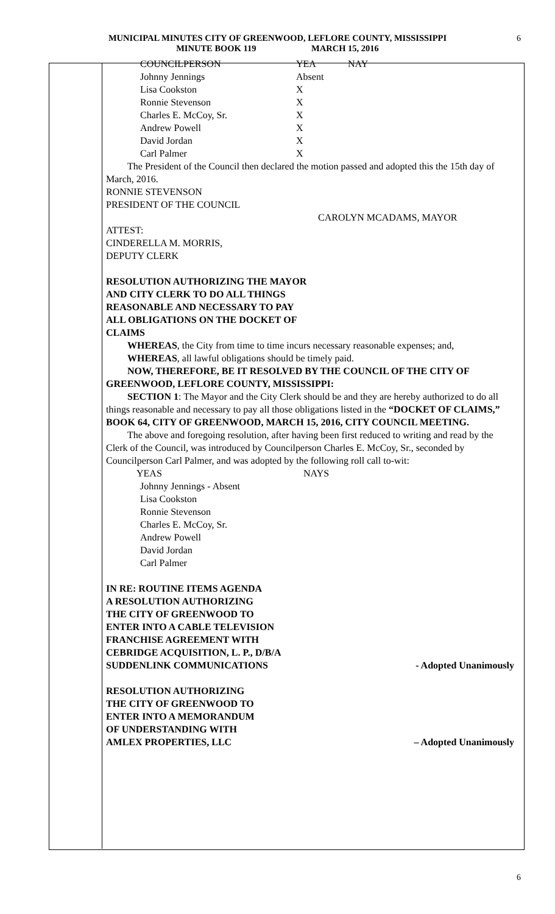MUNICIPAL MINUTES CITY OF GREENWOOD, LEFLORE COUNTY, MISSISSIPPI
MINUTE BOOK 119 MARCH 15, 2016
6
| COUNCILPERSON | YEA | NAY |
| Johnny Jennings | Absent | |
| Lisa Cookston | X | |
| Ronnie Stevenson | X | |
| Charles E. McCoy, Sr. | X | |
| Andrew Powell | X | |
| David Jordan | X | |
| Carl Palmer | X | |
The President of the Council then declared the motion passed and adopted this the 15th day of March, 2016.
RONNIE STEVENSON
PRESIDENT OF THE COUNCIL
CAROLYN MCADAMS, MAYOR
ATTEST:
CINDERELLA M. MORRIS,
DEPUTY CLERK
RESOLUTION AUTHORIZING THE MAYOR
AND CITY CLERK TO DO ALL THINGS
REASONABLE AND NECESSARY TO PAY
ALL OBLIGATIONS ON THE DOCKET OF
CLAIMS
WHEREAS, the City from time to time incurs necessary reasonable expenses; and,
WHEREAS, all lawful obligations should be timely paid.
NOW, THEREFORE, BE IT RESOLVED BY THE COUNCIL OF THE CITY OF GREENWOOD, LEFLORE COUNTY, MISSISSIPPI:
SECTION 1: The Mayor and the City Clerk should be and they are hereby authorized to do all things reasonable and necessary to pay all those obligations listed in the “DOCKET OF CLAIMS,” BOOK 64, CITY OF GREENWOOD, MARCH 15, 2016, CITY COUNCIL MEETING.
The above and foregoing resolution, after having been first reduced to writing and read by the Clerk of the Council, was introduced by Councilperson Charles E. McCoy, Sr., seconded by Councilperson Carl Palmer, and was adopted by the following roll call to-wit:
| YEAS | NAYS |
Johnny Jennings - Absent
Lisa Cookston
Ronnie Stevenson
Charles E. McCoy, Sr.
Andrew Powell
David Jordan
Carl Palmer
IN RE: ROUTINE ITEMS AGENDA
A RESOLUTION AUTHORIZING
THE CITY OF GREENWOOD TO
ENTER INTO A CABLE TELEVISION
FRANCHISE AGREEMENT WITH
CEBRIDGE ACQUISITION, L. P., D/B/A
SUDDENLINK COMMUNICATIONS
- Adopted Unanimously
RESOLUTION AUTHORIZING
THE CITY OF GREENWOOD TO
ENTER INTO A MEMORANDUM
OF UNDERSTANDING WITH
AMLEX PROPERTIES, LLC
– Adopted Unanimously
6